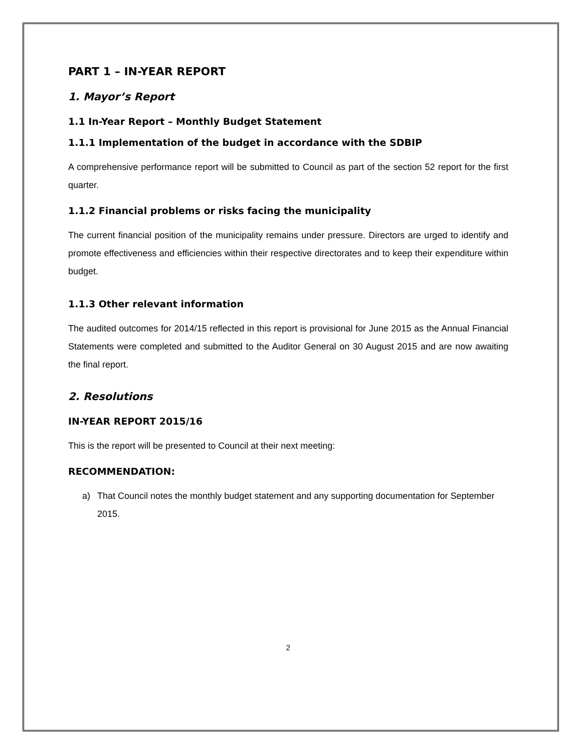PART 1 – IN-YEAR REPORT
1. Mayor’s Report
1.1 In-Year Report – Monthly Budget Statement
1.1.1 Implementation of the budget in accordance with the SDBIP
A comprehensive performance report will be submitted to Council as part of the section 52 report for the first quarter.
1.1.2 Financial problems or risks facing the municipality
The current financial position of the municipality remains under pressure. Directors are urged to identify and promote effectiveness and efficiencies within their respective directorates and to keep their expenditure within budget.
1.1.3 Other relevant information
The audited outcomes for 2014/15 reflected in this report is provisional for June 2015 as the Annual Financial Statements were completed and submitted to the Auditor General on 30 August 2015 and are now awaiting the final report.
2. Resolutions
IN-YEAR REPORT 2015/16
This is the report will be presented to Council at their next meeting:
RECOMMENDATION:
a) That Council notes the monthly budget statement and any supporting documentation for September 2015.
2